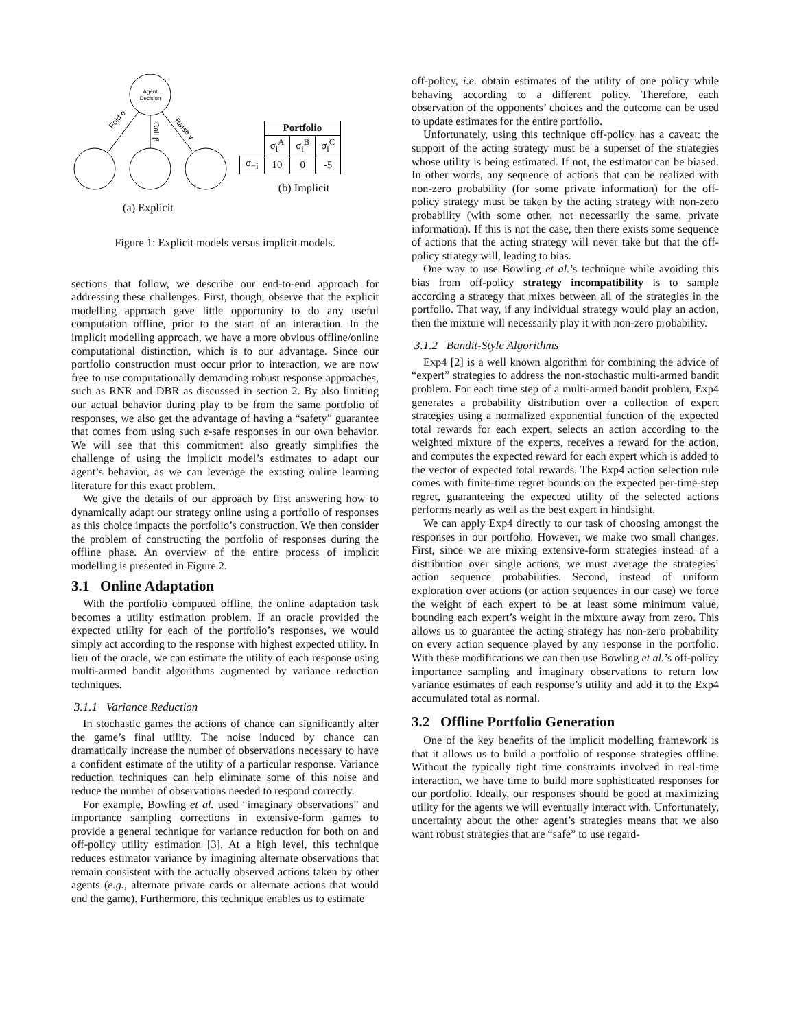Agent
Decision
Fold α
Call β
Raise γ
(a) Explicit
| | Portfolio | | |
| --- | --- | --- | --- |
| | σ<sub>i</sub><sup>A</sup> | σ<sub>i</sub><sup>B</sup> | σ<sub>i</sub><sup>C</sup> |
| σ<sub>−i</sub> | 10 | 0 | -5 |
(b) Implicit
Figure 1: Explicit models versus implicit models.
sections that follow, we describe our end-to-end approach for addressing these challenges. First, though, observe that the explicit modelling approach gave little opportunity to do any useful computation offline, prior to the start of an interaction. In the implicit modelling approach, we have a more obvious offline/online computational distinction, which is to our advantage. Since our portfolio construction must occur prior to interaction, we are now free to use computationally demanding robust response approaches, such as RNR and DBR as discussed in section 2. By also limiting our actual behavior during play to be from the same portfolio of responses, we also get the advantage of having a “safety” guarantee that comes from using such ε-safe responses in our own behavior. We will see that this commitment also greatly simplifies the challenge of using the implicit model’s estimates to adapt our agent’s behavior, as we can leverage the existing online learning literature for this exact problem.
We give the details of our approach by first answering how to dynamically adapt our strategy online using a portfolio of responses as this choice impacts the portfolio’s construction. We then consider the problem of constructing the portfolio of responses during the offline phase. An overview of the entire process of implicit modelling is presented in Figure 2.
3.1 Online Adaptation
With the portfolio computed offline, the online adaptation task becomes a utility estimation problem. If an oracle provided the expected utility for each of the portfolio’s responses, we would simply act according to the response with highest expected utility. In lieu of the oracle, we can estimate the utility of each response using multi-armed bandit algorithms augmented by variance reduction techniques.
3.1.1 Variance Reduction
In stochastic games the actions of chance can significantly alter the game’s final utility. The noise induced by chance can dramatically increase the number of observations necessary to have a confident estimate of the utility of a particular response. Variance reduction techniques can help eliminate some of this noise and reduce the number of observations needed to respond correctly.
For example, Bowling et al. used “imaginary observations” and importance sampling corrections in extensive-form games to provide a general technique for variance reduction for both on and off-policy utility estimation [3]. At a high level, this technique reduces estimator variance by imagining alternate observations that remain consistent with the actually observed actions taken by other agents (e.g., alternate private cards or alternate actions that would end the game). Furthermore, this technique enables us to estimate
off-policy, i.e. obtain estimates of the utility of one policy while behaving according to a different policy. Therefore, each observation of the opponents’ choices and the outcome can be used to update estimates for the entire portfolio.
Unfortunately, using this technique off-policy has a caveat: the support of the acting strategy must be a superset of the strategies whose utility is being estimated. If not, the estimator can be biased. In other words, any sequence of actions that can be realized with non-zero probability (for some private information) for the off-policy strategy must be taken by the acting strategy with non-zero probability (with some other, not necessarily the same, private information). If this is not the case, then there exists some sequence of actions that the acting strategy will never take but that the off-policy strategy will, leading to bias.
One way to use Bowling et al.’s technique while avoiding this bias from off-policy strategy incompatibility is to sample according a strategy that mixes between all of the strategies in the portfolio. That way, if any individual strategy would play an action, then the mixture will necessarily play it with non-zero probability.
3.1.2 Bandit-Style Algorithms
Exp4 [2] is a well known algorithm for combining the advice of “expert” strategies to address the non-stochastic multi-armed bandit problem. For each time step of a multi-armed bandit problem, Exp4 generates a probability distribution over a collection of expert strategies using a normalized exponential function of the expected total rewards for each expert, selects an action according to the weighted mixture of the experts, receives a reward for the action, and computes the expected reward for each expert which is added to the vector of expected total rewards. The Exp4 action selection rule comes with finite-time regret bounds on the expected per-time-step regret, guaranteeing the expected utility of the selected actions performs nearly as well as the best expert in hindsight.
We can apply Exp4 directly to our task of choosing amongst the responses in our portfolio. However, we make two small changes. First, since we are mixing extensive-form strategies instead of a distribution over single actions, we must average the strategies’ action sequence probabilities. Second, instead of uniform exploration over actions (or action sequences in our case) we force the weight of each expert to be at least some minimum value, bounding each expert’s weight in the mixture away from zero. This allows us to guarantee the acting strategy has non-zero probability on every action sequence played by any response in the portfolio. With these modifications we can then use Bowling et al.’s off-policy importance sampling and imaginary observations to return low variance estimates of each response’s utility and add it to the Exp4 accumulated total as normal.
3.2 Offline Portfolio Generation
One of the key benefits of the implicit modelling framework is that it allows us to build a portfolio of response strategies offline. Without the typically tight time constraints involved in real-time interaction, we have time to build more sophisticated responses for our portfolio. Ideally, our responses should be good at maximizing utility for the agents we will eventually interact with. Unfortunately, uncertainty about the other agent’s strategies means that we also want robust strategies that are “safe” to use regard-